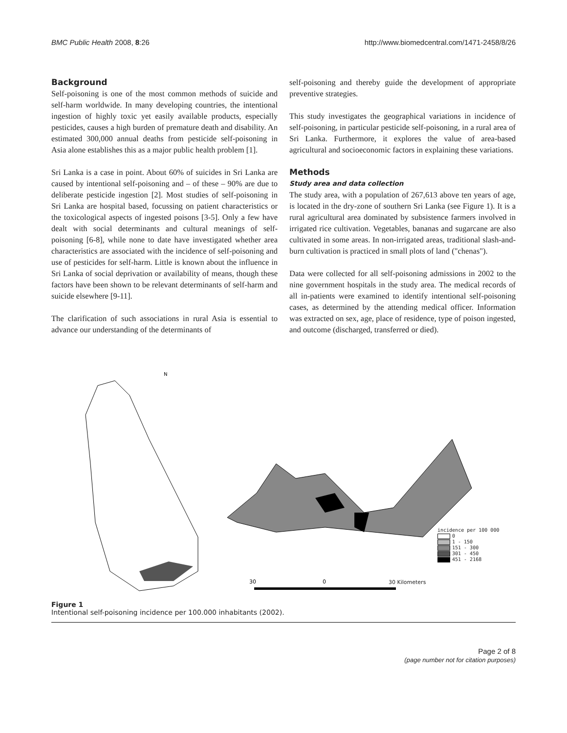BMC Public Health 2008, 8:26 http://www.biomedcentral.com/1471-2458/8/26
Background
Self-poisoning is one of the most common methods of suicide and self-harm worldwide. In many developing countries, the intentional ingestion of highly toxic yet easily available products, especially pesticides, causes a high burden of premature death and disability. An estimated 300,000 annual deaths from pesticide self-poisoning in Asia alone establishes this as a major public health problem [1].
Sri Lanka is a case in point. About 60% of suicides in Sri Lanka are caused by intentional self-poisoning and – of these – 90% are due to deliberate pesticide ingestion [2]. Most studies of self-poisoning in Sri Lanka are hospital based, focussing on patient characteristics or the toxicological aspects of ingested poisons [3-5]. Only a few have dealt with social determinants and cultural meanings of self-poisoning [6-8], while none to date have investigated whether area characteristics are associated with the incidence of self-poisoning and use of pesticides for self-harm. Little is known about the influence in Sri Lanka of social deprivation or availability of means, though these factors have been shown to be relevant determinants of self-harm and suicide elsewhere [9-11].
The clarification of such associations in rural Asia is essential to advance our understanding of the determinants of
self-poisoning and thereby guide the development of appropriate preventive strategies.
This study investigates the geographical variations in incidence of self-poisoning, in particular pesticide self-poisoning, in a rural area of Sri Lanka. Furthermore, it explores the value of area-based agricultural and socioeconomic factors in explaining these variations.
Methods
Study area and data collection
The study area, with a population of 267,613 above ten years of age, is located in the dry-zone of southern Sri Lanka (see Figure 1). It is a rural agricultural area dominated by subsistence farmers involved in irrigated rice cultivation. Vegetables, bananas and sugarcane are also cultivated in some areas. In non-irrigated areas, traditional slash-and-burn cultivation is practiced in small plots of land ("chenas").
Data were collected for all self-poisoning admissions in 2002 to the nine government hospitals in the study area. The medical records of all in-patients were examined to identify intentional self-poisoning cases, as determined by the attending medical officer. Information was extracted on sex, age, place of residence, type of poison ingested, and outcome (discharged, transferred or died).
N
30
0
incidence per 100 000
0
1 - 150
151 - 300
301 - 450
451 - 2168
30 Kilometers
Figure 1
Intentional self-poisoning incidence per 100.000 inhabitants (2002).
Page 2 of 8
(page number not for citation purposes)